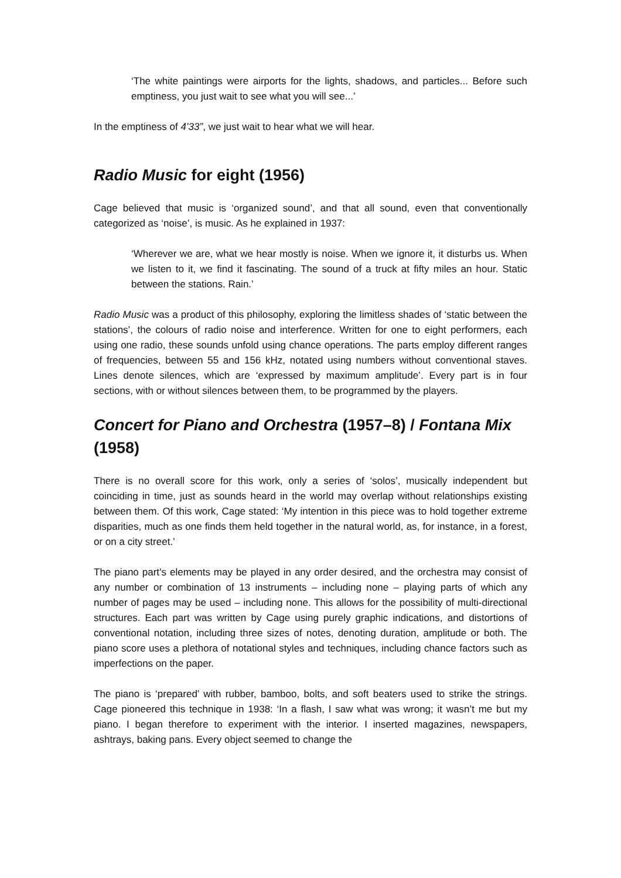‘The white paintings were airports for the lights, shadows, and particles... Before such emptiness, you just wait to see what you will see...’
In the emptiness of 4’33”, we just wait to hear what we will hear.
Radio Music for eight (1956)
Cage believed that music is ‘organized sound’, and that all sound, even that conventionally categorized as ‘noise’, is music. As he explained in 1937:
‘Wherever we are, what we hear mostly is noise. When we ignore it, it disturbs us. When we listen to it, we find it fascinating. The sound of a truck at fifty miles an hour. Static between the stations. Rain.’
Radio Music was a product of this philosophy, exploring the limitless shades of ‘static between the stations’, the colours of radio noise and interference. Written for one to eight performers, each using one radio, these sounds unfold using chance operations. The parts employ different ranges of frequencies, between 55 and 156 kHz, notated using numbers without conventional staves. Lines denote silences, which are ‘expressed by maximum amplitude’. Every part is in four sections, with or without silences between them, to be programmed by the players.
Concert for Piano and Orchestra (1957–8) / Fontana Mix (1958)
There is no overall score for this work, only a series of ‘solos’, musically independent but coinciding in time, just as sounds heard in the world may overlap without relationships existing between them. Of this work, Cage stated: ‘My intention in this piece was to hold together extreme disparities, much as one finds them held together in the natural world, as, for instance, in a forest, or on a city street.’
The piano part’s elements may be played in any order desired, and the orchestra may consist of any number or combination of 13 instruments – including none – playing parts of which any number of pages may be used – including none. This allows for the possibility of multi-directional structures. Each part was written by Cage using purely graphic indications, and distortions of conventional notation, including three sizes of notes, denoting duration, amplitude or both. The piano score uses a plethora of notational styles and techniques, including chance factors such as imperfections on the paper.
The piano is ‘prepared’ with rubber, bamboo, bolts, and soft beaters used to strike the strings. Cage pioneered this technique in 1938: ‘In a flash, I saw what was wrong; it wasn’t me but my piano. I began therefore to experiment with the interior. I inserted magazines, newspapers, ashtrays, baking pans. Every object seemed to change the